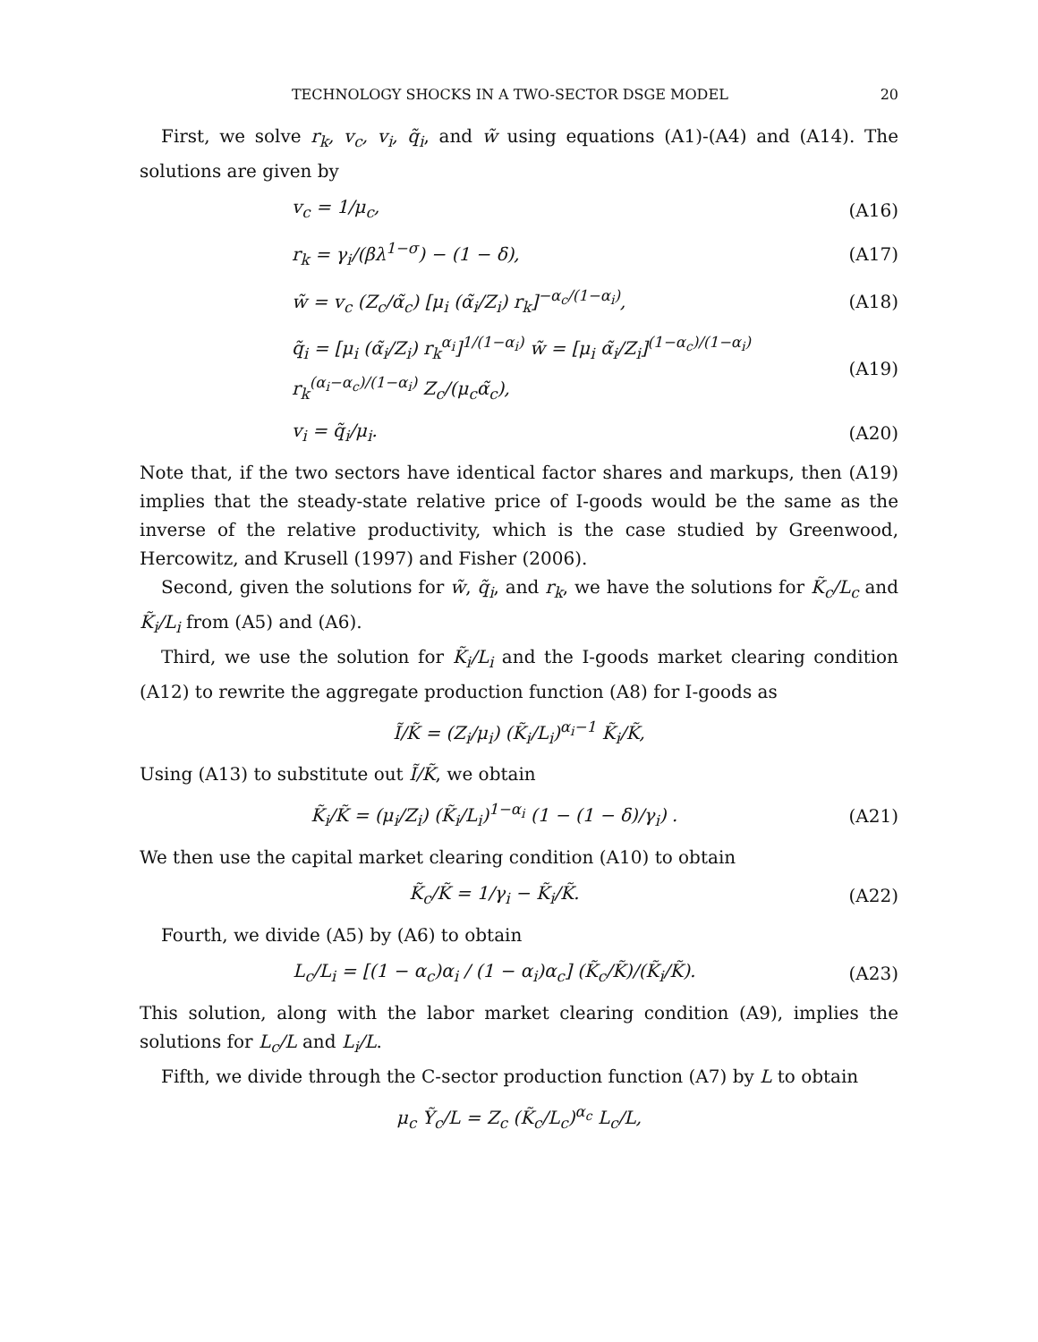TECHNOLOGY SHOCKS IN A TWO-SECTOR DSGE MODEL 20
First, we solve r<sub>k</sub>, v<sub>c</sub>, v<sub>i</sub>, q̃<sub>i</sub>, and w̃ using equations (A1)-(A4) and (A14). The solutions are given by
v<sub>c</sub> = 1/μ<sub>c</sub>, (A16)
r<sub>k</sub> = γ<sub>i</sub>/(βλ<sup>1−σ</sup>) − (1 − δ), (A17)
w̃ = v<sub>c</sub> (Z<sub>c</sub>/α̃<sub>c</sub>) [μ<sub>i</sub> (α̃<sub>i</sub>/Z<sub>i</sub>) r<sub>k</sub>]<sup>−α<sub>c</sub>/(1−α<sub>i</sub>)</sup>, (A18)
q̃<sub>i</sub> = [μ<sub>i</sub> (α̃<sub>i</sub>/Z<sub>i</sub>) r<sub>k</sub><sup>α<sub>i</sub></sup>]<sup>1/(1−α<sub>i</sub>)</sup> w̃ = [μ<sub>i</sub> α̃<sub>i</sub>/Z<sub>i</sub>]<sup>(1−α<sub>c</sub>)/(1−α<sub>i</sub>)</sup> r<sub>k</sub><sup>(α<sub>i</sub>−α<sub>c</sub>)/(1−α<sub>i</sub>)</sup> Z<sub>c</sub>/(μ<sub>c</sub>α̃<sub>c</sub>), (A19)
v<sub>i</sub> = q̃<sub>i</sub>/μ<sub>i</sub>. (A20)
Note that, if the two sectors have identical factor shares and markups, then (A19) implies that the steady-state relative price of I-goods would be the same as the inverse of the relative productivity, which is the case studied by Greenwood, Hercowitz, and Krusell (1997) and Fisher (2006).
Second, given the solutions for w̃, q̃<sub>i</sub>, and r<sub>k</sub>, we have the solutions for K̃<sub>c</sub>/L<sub>c</sub> and K̃<sub>i</sub>/L<sub>i</sub> from (A5) and (A6).
Third, we use the solution for K̃<sub>i</sub>/L<sub>i</sub> and the I-goods market clearing condition (A12) to rewrite the aggregate production function (A8) for I-goods as
Ĩ/K̃ = (Z<sub>i</sub>/μ<sub>i</sub>) (K̃<sub>i</sub>/L<sub>i</sub>)<sup>α<sub>i</sub>−1</sup> K̃<sub>i</sub>/K̃,
Using (A13) to substitute out Ĩ/K̃, we obtain
K̃<sub>i</sub>/K̃ = (μ<sub>i</sub>/Z<sub>i</sub>) (K̃<sub>i</sub>/L<sub>i</sub>)<sup>1−α<sub>i</sub></sup> (1 − (1 − δ)/γ<sub>i</sub>) . (A21)
We then use the capital market clearing condition (A10) to obtain
K̃<sub>c</sub>/K̃ = 1/γ<sub>i</sub> − K̃<sub>i</sub>/K̃. (A22)
Fourth, we divide (A5) by (A6) to obtain
L<sub>c</sub>/L<sub>i</sub> = [(1 − α<sub>c</sub>)α<sub>i</sub> / (1 − α<sub>i</sub>)α<sub>c</sub>] (K̃<sub>c</sub>/K̃)/(K̃<sub>i</sub>/K̃). (A23)
This solution, along with the labor market clearing condition (A9), implies the solutions for L<sub>c</sub>/L and L<sub>i</sub>/L.
Fifth, we divide through the C-sector production function (A7) by L to obtain
μ<sub>c</sub> Ỹ<sub>c</sub>/L = Z<sub>c</sub> (K̃<sub>c</sub>/L<sub>c</sub>)<sup>α<sub>c</sub></sup> L<sub>c</sub>/L,